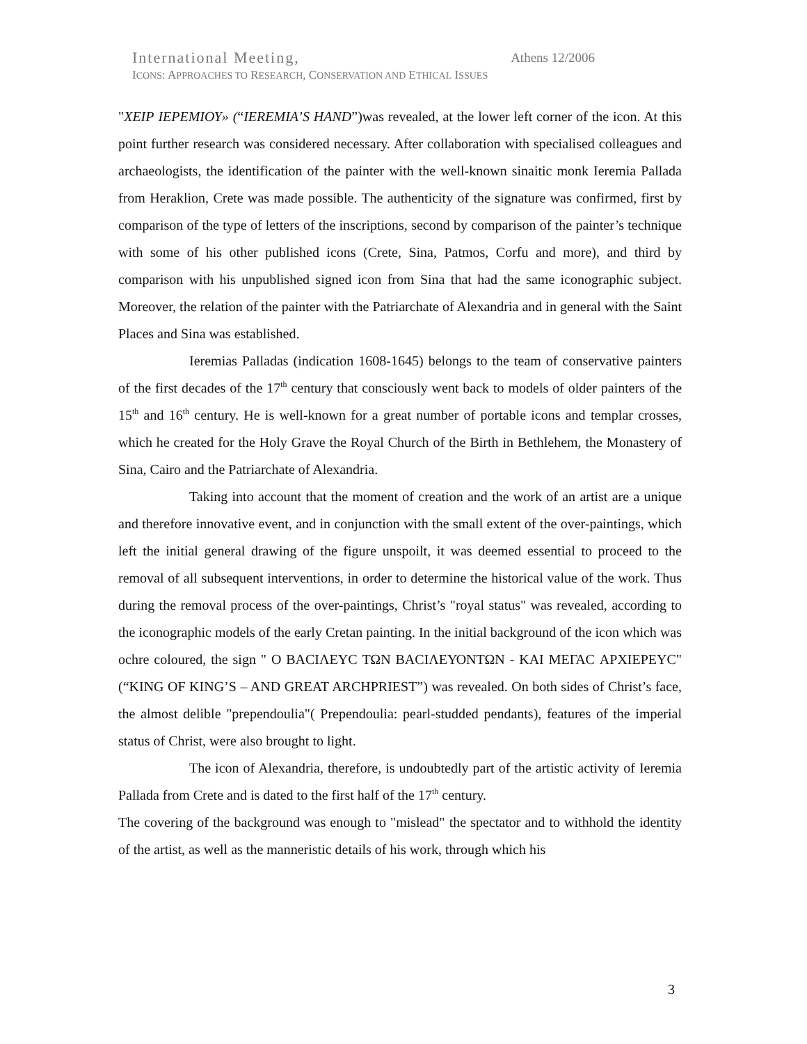International Meeting, Athens 12/2006
ICONS: APPROACHES TO RESEARCH, CONSERVATION AND ETHICAL ISSUES
"ΧΕΙΡ ΙΕΡΕΜΙΟΥ» (“IEREMIA’S HAND”)was revealed, at the lower left corner of the icon. At this point further research was considered necessary. After collaboration with specialised colleagues and archaeologists, the identification of the painter with the well-known sinaitic monk Ieremia Pallada from Heraklion, Crete was made possible. The authenticity of the signature was confirmed, first by comparison of the type of letters of the inscriptions, second by comparison of the painter’s technique with some of his other published icons (Crete, Sina, Patmos, Corfu and more), and third by comparison with his unpublished signed icon from Sina that had the same iconographic subject. Moreover, the relation of the painter with the Patriarchate of Alexandria and in general with the Saint Places and Sina was established.
Ieremias Palladas (indication 1608-1645) belongs to the team of conservative painters of the first decades of the 17<sup>th</sup> century that consciously went back to models of older painters of the 15<sup>th</sup> and 16<sup>th</sup> century. He is well-known for a great number of portable icons and templar crosses, which he created for the Holy Grave the Royal Church of the Birth in Bethlehem, the Monastery of Sina, Cairo and the Patriarchate of Alexandria.
Taking into account that the moment of creation and the work of an artist are a unique and therefore innovative event, and in conjunction with the small extent of the over-paintings, which left the initial general drawing of the figure unspoilt, it was deemed essential to proceed to the removal of all subsequent interventions, in order to determine the historical value of the work. Thus during the removal process of the over-paintings, Christ’s "royal status" was revealed, according to the iconographic models of the early Cretan painting. In the initial background of the icon which was ochre coloured, the sign " Ο ΒΑCΙΛΕΥC ΤΩΝ ΒΑCΙΛΕΥΟΝΤΩΝ - ΚΑΙ ΜΕΓΑC ΑΡΧΙΕΡΕΥC" (“KING OF KING’S – AND GREAT ARCHPRIEST”) was revealed. On both sides of Christ’s face, the almost delible "prependoulia"( Prependoulia: pearl-studded pendants), features of the imperial status of Christ, were also brought to light.
The icon of Alexandria, therefore, is undoubtedly part of the artistic activity of Ieremia Pallada from Crete and is dated to the first half of the 17<sup>th</sup> century.
The covering of the background was enough to "mislead" the spectator and to withhold the identity of the artist, as well as the manneristic details of his work, through which his
3